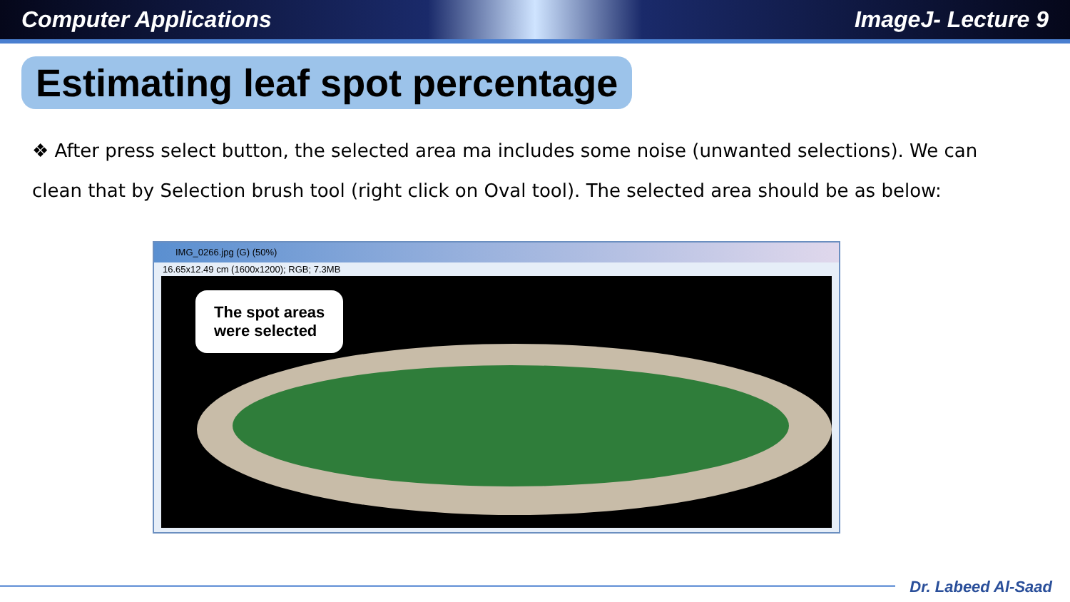Computer Applications ImageJ- Lecture 9
Estimating leaf spot percentage
❖ After press select button, the selected area ma includes some noise (unwanted selections). We can clean that by Selection brush tool (right click on Oval tool). The selected area should be as below:
IMG_0266.jpg (G) (50%)
16.65x12.49 cm (1600x1200); RGB; 7.3MB
The spot areas
were selected
Dr. Labeed Al-Saad